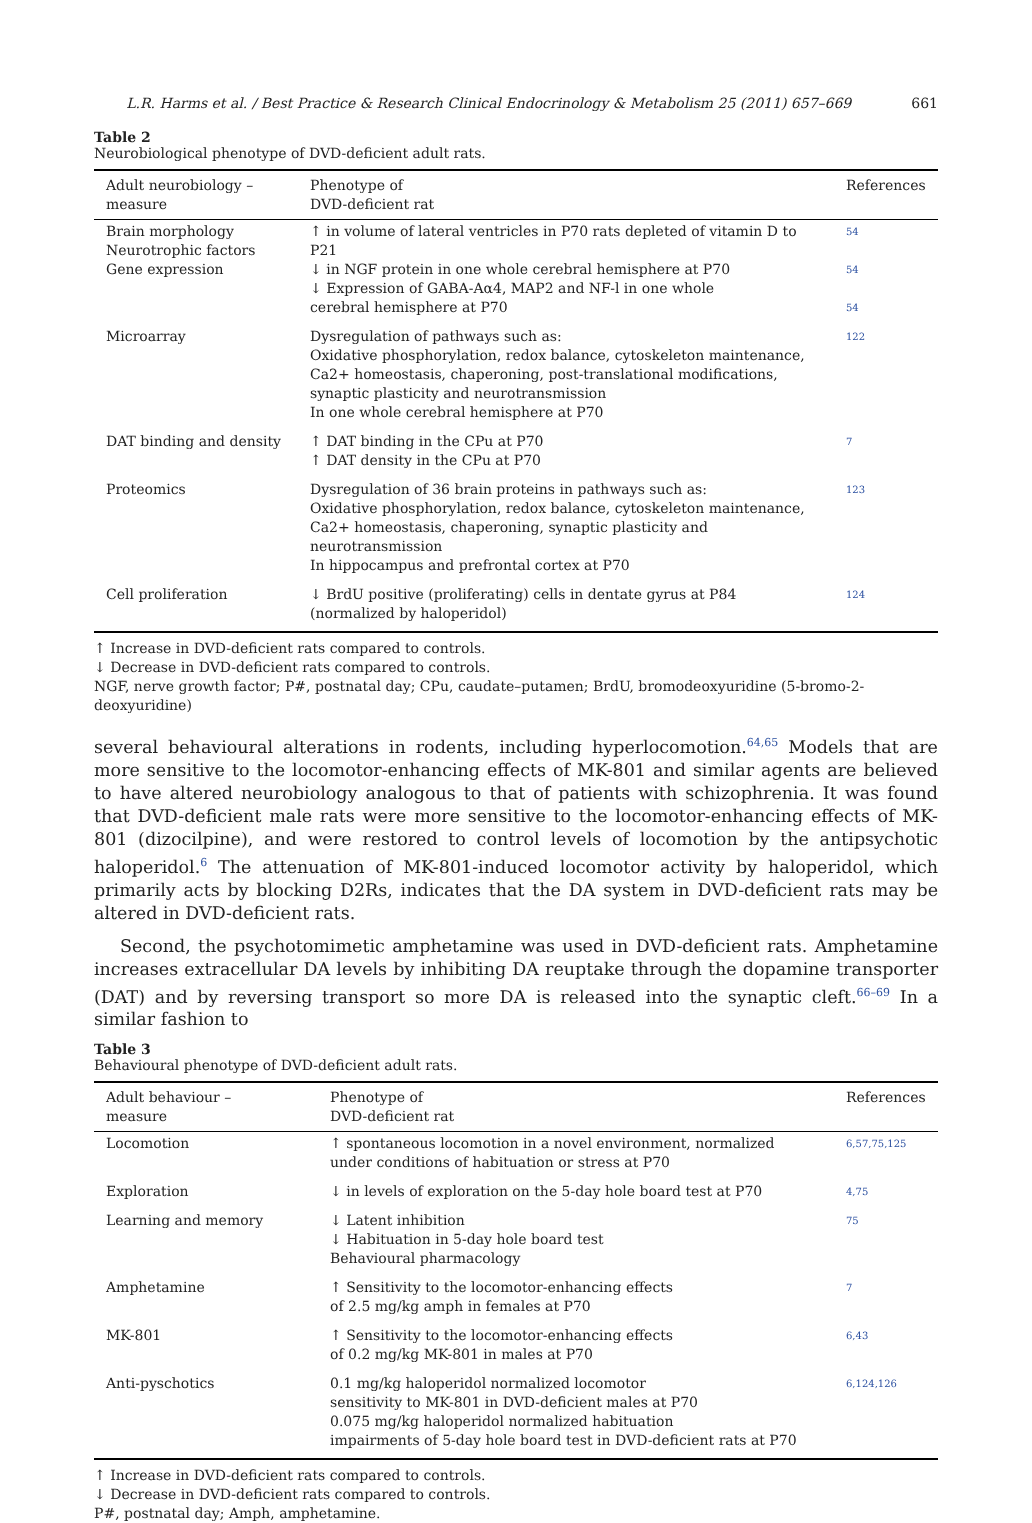L.R. Harms et al. / Best Practice & Research Clinical Endocrinology & Metabolism 25 (2011) 657–669 661
Table 2
Neurobiological phenotype of DVD-deficient adult rats.
| Adult neurobiology – measure | Phenotype of DVD-deficient rat | References |
| --- | --- | --- |
| Brain morphology Neurotrophic factors Gene expression | ↑ in volume of lateral ventricles in P70 rats depleted of vitamin D to P21 ↓ in NGF protein in one whole cerebral hemisphere at P70 ↓ Expression of GABA-Aα4, MAP2 and NF-l in one whole cerebral hemisphere at P70 | 54 54 54 |
| Microarray | Dysregulation of pathways such as: Oxidative phosphorylation, redox balance, cytoskeleton maintenance, Ca2+ homeostasis, chaperoning, post-translational modifications, synaptic plasticity and neurotransmission In one whole cerebral hemisphere at P70 | 122 |
| DAT binding and density | ↑ DAT binding in the CPu at P70 ↑ DAT density in the CPu at P70 | 7 |
| Proteomics | Dysregulation of 36 brain proteins in pathways such as: Oxidative phosphorylation, redox balance, cytoskeleton maintenance, Ca2+ homeostasis, chaperoning, synaptic plasticity and neurotransmission In hippocampus and prefrontal cortex at P70 | 123 |
| Cell proliferation | ↓ BrdU positive (proliferating) cells in dentate gyrus at P84 (normalized by haloperidol) | 124 |
↑ Increase in DVD-deficient rats compared to controls.
↓ Decrease in DVD-deficient rats compared to controls.
NGF, nerve growth factor; P#, postnatal day; CPu, caudate–putamen; BrdU, bromodeoxyuridine (5-bromo-2-deoxyuridine)
several behavioural alterations in rodents, including hyperlocomotion.<sup>64,65</sup> Models that are more sensitive to the locomotor-enhancing effects of MK-801 and similar agents are believed to have altered neurobiology analogous to that of patients with schizophrenia. It was found that DVD-deficient male rats were more sensitive to the locomotor-enhancing effects of MK-801 (dizocilpine), and were restored to control levels of locomotion by the antipsychotic haloperidol.<sup>6</sup> The attenuation of MK-801-induced locomotor activity by haloperidol, which primarily acts by blocking D2Rs, indicates that the DA system in DVD-deficient rats may be altered in DVD-deficient rats.
Second, the psychotomimetic amphetamine was used in DVD-deficient rats. Amphetamine increases extracellular DA levels by inhibiting DA reuptake through the dopamine transporter (DAT) and by reversing transport so more DA is released into the synaptic cleft.<sup>66–69</sup> In a similar fashion to
Table 3
Behavioural phenotype of DVD-deficient adult rats.
| Adult behaviour – measure | Phenotype of DVD-deficient rat | References |
| --- | --- | --- |
| Locomotion | ↑ spontaneous locomotion in a novel environment, normalized under conditions of habituation or stress at P70 | 6,57,75,125 |
| Exploration | ↓ in levels of exploration on the 5-day hole board test at P70 | 4,75 |
| Learning and memory | ↓ Latent inhibition ↓ Habituation in 5-day hole board test Behavioural pharmacology | 75 |
| Amphetamine | ↑ Sensitivity to the locomotor-enhancing effects of 2.5 mg/kg amph in females at P70 | 7 |
| MK-801 | ↑ Sensitivity to the locomotor-enhancing effects of 0.2 mg/kg MK-801 in males at P70 | 6,43 |
| Anti-pyschotics | 0.1 mg/kg haloperidol normalized locomotor sensitivity to MK-801 in DVD-deficient males at P70 0.075 mg/kg haloperidol normalized habituation impairments of 5-day hole board test in DVD-deficient rats at P70 | 6,124,126 |
↑ Increase in DVD-deficient rats compared to controls.
↓ Decrease in DVD-deficient rats compared to controls.
P#, postnatal day; Amph, amphetamine.